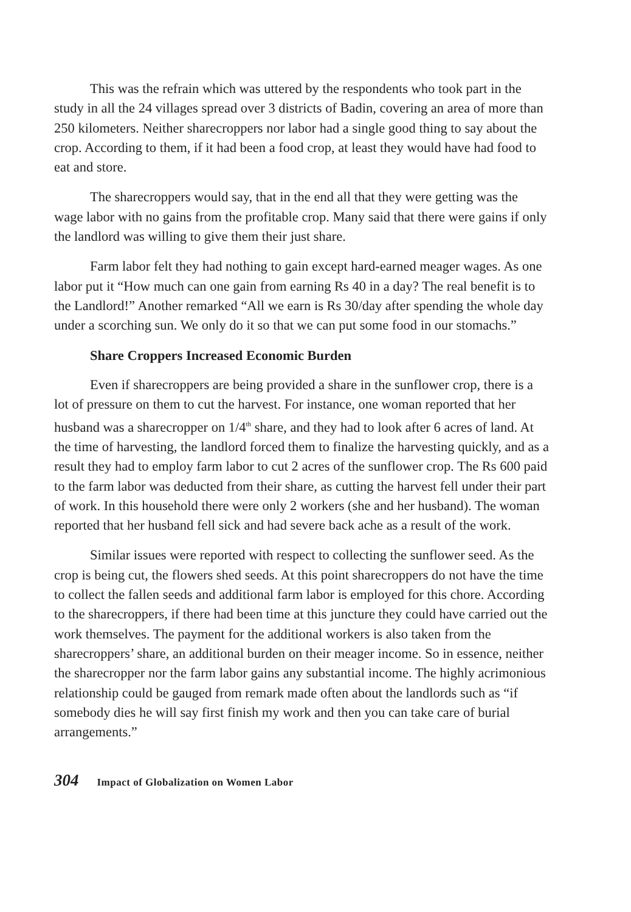This was the refrain which was uttered by the respondents who took part in the study in all the 24 villages spread over 3 districts of Badin, covering an area of more than 250 kilometers. Neither sharecroppers nor labor had a single good thing to say about the crop. According to them, if it had been a food crop, at least they would have had food to eat and store.
The sharecroppers would say, that in the end all that they were getting was the wage labor with no gains from the profitable crop. Many said that there were gains if only the landlord was willing to give them their just share.
Farm labor felt they had nothing to gain except hard-earned meager wages. As one labor put it “How much can one gain from earning Rs 40 in a day? The real benefit is to the Landlord!” Another remarked “All we earn is Rs 30/day after spending the whole day under a scorching sun. We only do it so that we can put some food in our stomachs.”
Share Croppers Increased Economic Burden
Even if sharecroppers are being provided a share in the sunflower crop, there is a lot of pressure on them to cut the harvest. For instance, one woman reported that her husband was a sharecropper on 1/4<sup>th</sup> share, and they had to look after 6 acres of land. At the time of harvesting, the landlord forced them to finalize the harvesting quickly, and as a result they had to employ farm labor to cut 2 acres of the sunflower crop. The Rs 600 paid to the farm labor was deducted from their share, as cutting the harvest fell under their part of work. In this household there were only 2 workers (she and her husband). The woman reported that her husband fell sick and had severe back ache as a result of the work.
Similar issues were reported with respect to collecting the sunflower seed. As the crop is being cut, the flowers shed seeds. At this point sharecroppers do not have the time to collect the fallen seeds and additional farm labor is employed for this chore. According to the sharecroppers, if there had been time at this juncture they could have carried out the work themselves. The payment for the additional workers is also taken from the sharecroppers’ share, an additional burden on their meager income. So in essence, neither the sharecropper nor the farm labor gains any substantial income. The highly acrimonious relationship could be gauged from remark made often about the landlords such as “if somebody dies he will say first finish my work and then you can take care of burial arrangements.”
304 Impact of Globalization on Women Labor